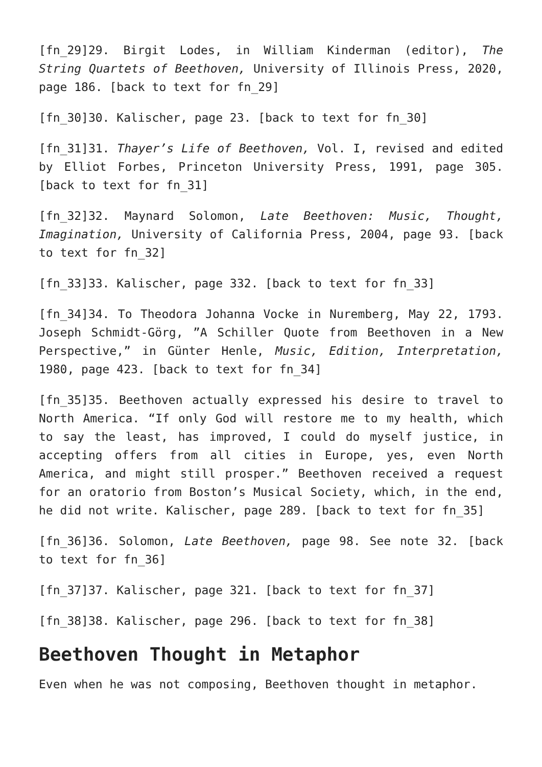[fn_29]29. Birgit Lodes, in William Kinderman (editor), The String Quartets of Beethoven, University of Illinois Press, 2020, page 186. [back to text for fn_29]
[fn_30]30. Kalischer, page 23. [back to text for fn_30]
[fn_31]31. Thayer’s Life of Beethoven, Vol. I, revised and edited by Elliot Forbes, Princeton University Press, 1991, page 305. [back to text for fn_31]
[fn_32]32. Maynard Solomon, Late Beethoven: Music, Thought, Imagination, University of California Press, 2004, page 93. [back to text for fn_32]
[fn_33]33. Kalischer, page 332. [back to text for fn_33]
[fn_34]34. To Theodora Johanna Vocke in Nuremberg, May 22, 1793. Joseph Schmidt-Görg, ”A Schiller Quote from Beethoven in a New Perspective,” in Günter Henle, Music, Edition, Interpretation, 1980, page 423. [back to text for fn_34]
[fn_35]35. Beethoven actually expressed his desire to travel to North America. “If only God will restore me to my health, which to say the least, has improved, I could do myself justice, in accepting offers from all cities in Europe, yes, even North America, and might still prosper.” Beethoven received a request for an oratorio from Boston’s Musical Society, which, in the end, he did not write. Kalischer, page 289. [back to text for fn_35]
[fn_36]36. Solomon, Late Beethoven, page 98. See note 32. [back to text for fn_36]
[fn_37]37. Kalischer, page 321. [back to text for fn_37]
[fn_38]38. Kalischer, page 296. [back to text for fn_38]
Beethoven Thought in Metaphor
Even when he was not composing, Beethoven thought in metaphor.